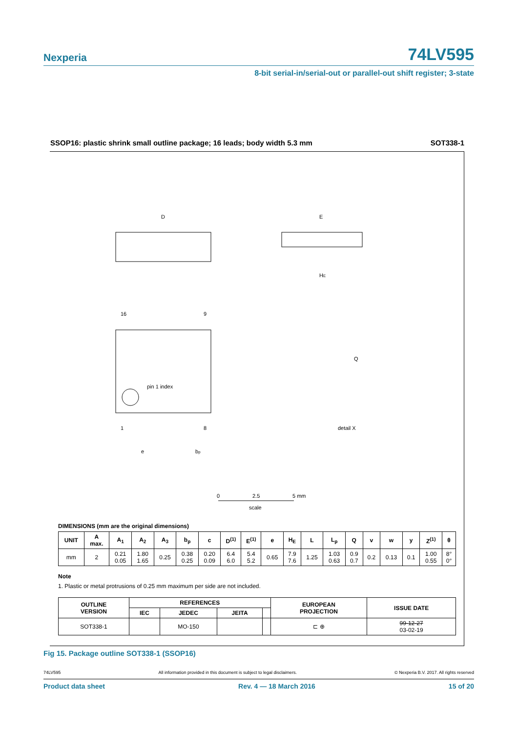Nexperia 74LV595
8-bit serial-in/serial-out or parallel-out shift register; 3-state
SSOP16: plastic shrink small outline package; 16 leads; body width 5.3 mm SOT338-1
pin 1 index
D
E
HE
16
9
1
8
e
bp
Q
detail X
0
2.5
5 mm
scale
DIMENSIONS (mm are the original dimensions)
| UNIT | A max. | A<sub>1</sub> | A<sub>2</sub> | A<sub>3</sub> | b<sub>p</sub> | c | D<sup>(1)</sup> | E<sup>(1)</sup> | e | H<sub>E</sub> | L | L<sub>p</sub> | Q | v | w | y | Z<sup>(1)</sup> | θ |
| --- | --- | --- | --- | --- | --- | --- | --- | --- | --- | --- | --- | --- | --- | --- | --- | --- | --- | --- |
| mm | 2 | 0.21 0.05 | 1.80 1.65 | 0.25 | 0.38 0.25 | 0.20 0.09 | 6.4 6.0 | 5.4 5.2 | 0.65 | 7.9 7.6 | 1.25 | 1.03 0.63 | 0.9 0.7 | 0.2 | 0.13 | 0.1 | 1.00 0.55 | 8° 0° |
Note
1. Plastic or metal protrusions of 0.25 mm maximum per side are not included.
| OUTLINE VERSION | REFERENCES | | | | EUROPEAN PROJECTION | ISSUE DATE |
| --- | --- | --- | --- | --- | --- | --- |
| | IEC | JEDEC | JEITA | | | |
| SOT338-1 | | MO-150 | | | ⊏ ⊕ | 99-12-27 03-02-19 |
Fig 15. Package outline SOT338-1 (SSOP16)
74LV595 All information provided in this document is subject to legal disclaimers. © Nexperia B.V. 2017. All rights reserved
Product data sheet Rev. 4 — 18 March 2016 15 of 20